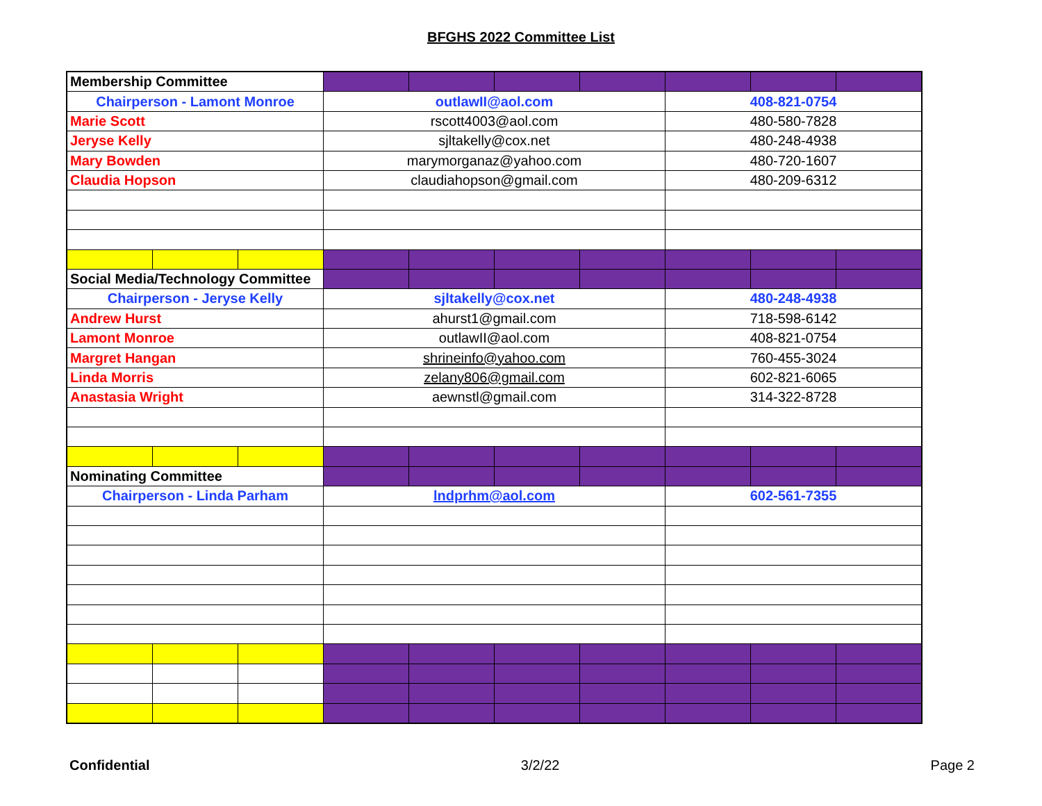BFGHS 2022 Committee List
| Membership Committee | | | | | | | | | |
| Chairperson - Lamont Monroe | | | outlawII@aol.com | | | | 408-821-0754 | | |
| Marie Scott | | | rscott4003@aol.com | | | | 480-580-7828 | | |
| Jeryse Kelly | | | sjltakelly@cox.net | | | | 480-248-4938 | | |
| Mary Bowden | | | marymorganaz@yahoo.com | | | | 480-720-1607 | | |
| Claudia Hopson | | | claudiahopson@gmail.com | | | | 480-209-6312 | | |
| Social Media/Technology Committee | | | | | | | | | |
| Chairperson - Jeryse Kelly | | | sjltakelly@cox.net | | | | 480-248-4938 | | |
| Andrew Hurst | | | ahurst1@gmail.com | | | | 718-598-6142 | | |
| Lamont Monroe | | | outlawII@aol.com | | | | 408-821-0754 | | |
| Margret Hangan | | | shrineinfo@yahoo.com | | | | 760-455-3024 | | |
| Linda Morris | | | zelany806@gmail.com | | | | 602-821-6065 | | |
| Anastasia Wright | | | aewnstl@gmail.com | | | | 314-322-8728 | | |
| Nominating Committee | | | | | | | | | |
| Chairperson - Linda Parham | | | lndprhm@aol.com | | | | 602-561-7355 | | |
Confidential 3/2/22 Page 2